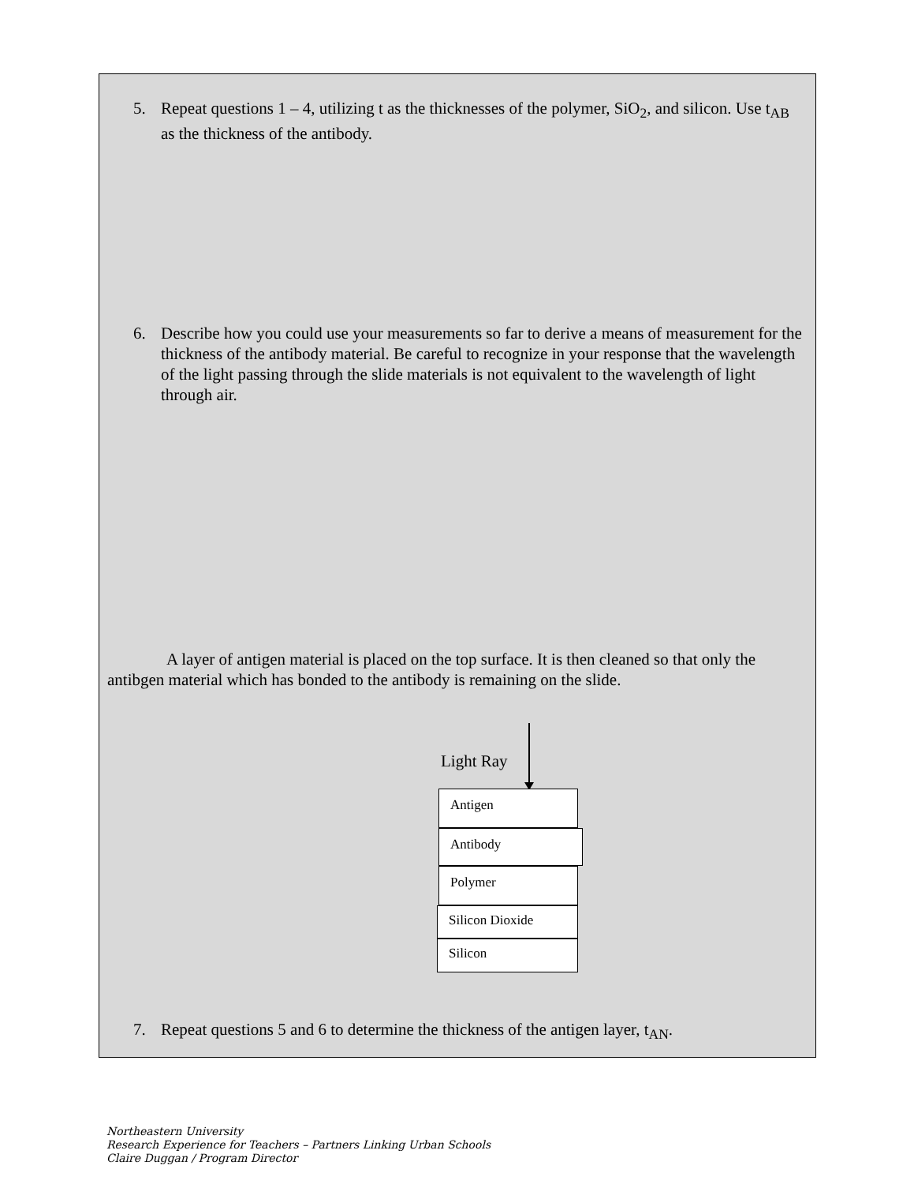5. Repeat questions 1 – 4, utilizing t as the thicknesses of the polymer, SiO<sub>2</sub>, and silicon. Use t<sub>AB</sub> as the thickness of the antibody.
6. Describe how you could use your measurements so far to derive a means of measurement for the thickness of the antibody material. Be careful to recognize in your response that the wavelength of the light passing through the slide materials is not equivalent to the wavelength of light through air.
A layer of antigen material is placed on the top surface. It is then cleaned so that only the antibgen material which has bonded to the antibody is remaining on the slide.
Light Ray
Antigen
Antibody
Polymer
Silicon Dioxide
Silicon
7. Repeat questions 5 and 6 to determine the thickness of the antigen layer, t<sub>AN</sub>.
Northeastern University
Research Experience for Teachers – Partners Linking Urban Schools
Claire Duggan / Program Director